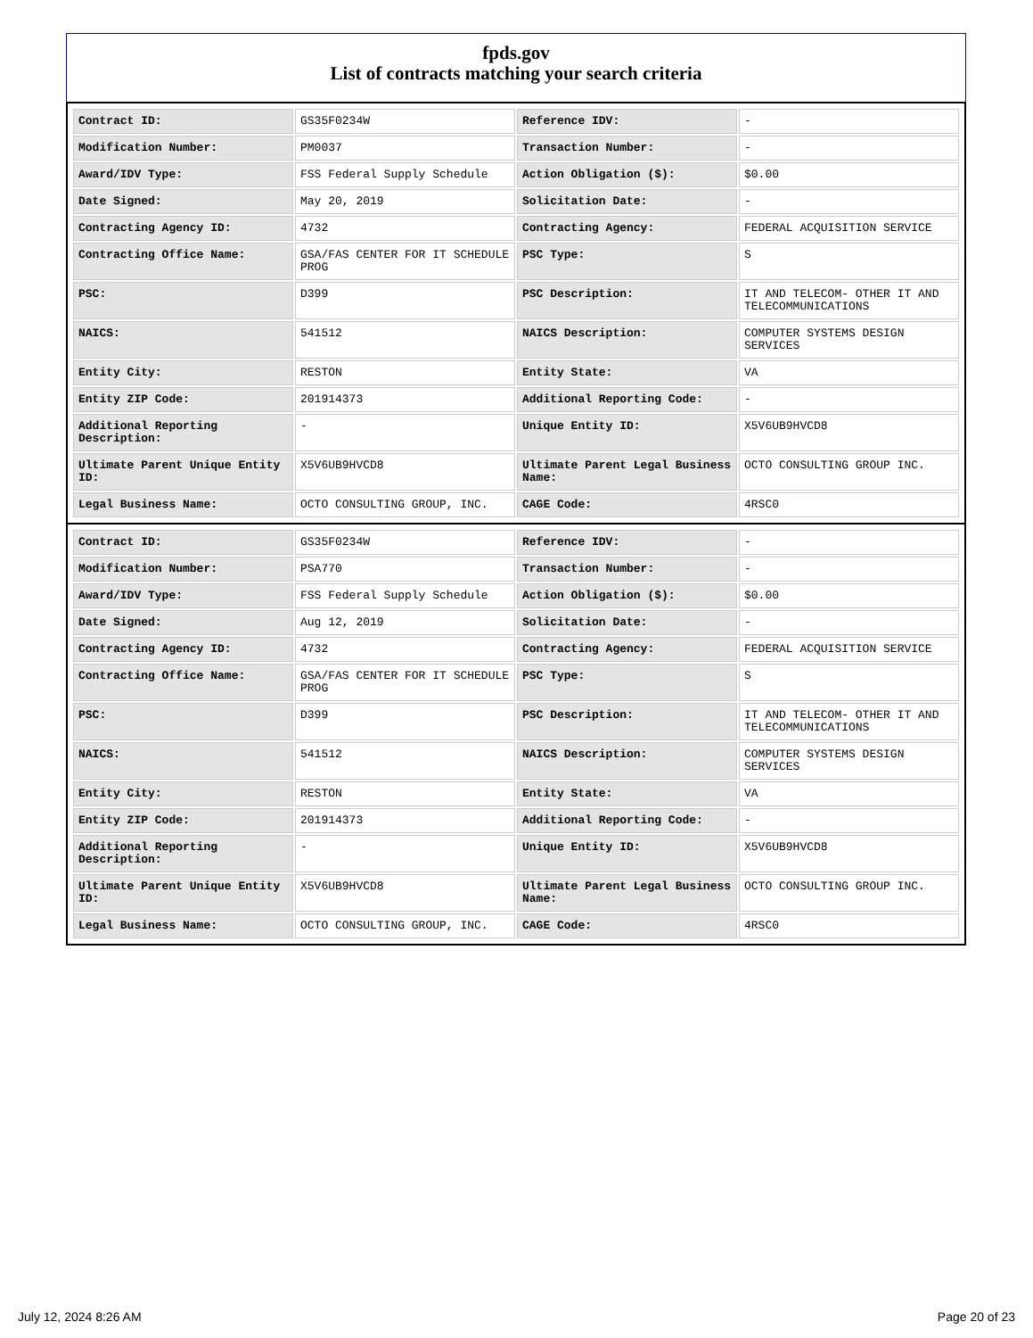fpds.gov
List of contracts matching your search criteria
| Contract ID: | GS35F0234W | Reference IDV: | - |
| Modification Number: | PM0037 | Transaction Number: | - |
| Award/IDV Type: | FSS Federal Supply Schedule | Action Obligation ($): | $0.00 |
| Date Signed: | May 20, 2019 | Solicitation Date: | - |
| Contracting Agency ID: | 4732 | Contracting Agency: | FEDERAL ACQUISITION SERVICE |
| Contracting Office Name: | GSA/FAS CENTER FOR IT SCHEDULE PROG | PSC Type: | S |
| PSC: | D399 | PSC Description: | IT AND TELECOM- OTHER IT AND TELECOMMUNICATIONS |
| NAICS: | 541512 | NAICS Description: | COMPUTER SYSTEMS DESIGN SERVICES |
| Entity City: | RESTON | Entity State: | VA |
| Entity ZIP Code: | 201914373 | Additional Reporting Code: | - |
| Additional Reporting Description: | - | Unique Entity ID: | X5V6UB9HVCD8 |
| Ultimate Parent Unique Entity ID: | X5V6UB9HVCD8 | Ultimate Parent Legal Business Name: | OCTO CONSULTING GROUP INC. |
| Legal Business Name: | OCTO CONSULTING GROUP, INC. | CAGE Code: | 4RSC0 |
| Contract ID: | GS35F0234W | Reference IDV: | - |
| Modification Number: | PSA770 | Transaction Number: | - |
| Award/IDV Type: | FSS Federal Supply Schedule | Action Obligation ($): | $0.00 |
| Date Signed: | Aug 12, 2019 | Solicitation Date: | - |
| Contracting Agency ID: | 4732 | Contracting Agency: | FEDERAL ACQUISITION SERVICE |
| Contracting Office Name: | GSA/FAS CENTER FOR IT SCHEDULE PROG | PSC Type: | S |
| PSC: | D399 | PSC Description: | IT AND TELECOM- OTHER IT AND TELECOMMUNICATIONS |
| NAICS: | 541512 | NAICS Description: | COMPUTER SYSTEMS DESIGN SERVICES |
| Entity City: | RESTON | Entity State: | VA |
| Entity ZIP Code: | 201914373 | Additional Reporting Code: | - |
| Additional Reporting Description: | - | Unique Entity ID: | X5V6UB9HVCD8 |
| Ultimate Parent Unique Entity ID: | X5V6UB9HVCD8 | Ultimate Parent Legal Business Name: | OCTO CONSULTING GROUP INC. |
| Legal Business Name: | OCTO CONSULTING GROUP, INC. | CAGE Code: | 4RSC0 |
July 12, 2024 8:26 AM Page 20 of 23